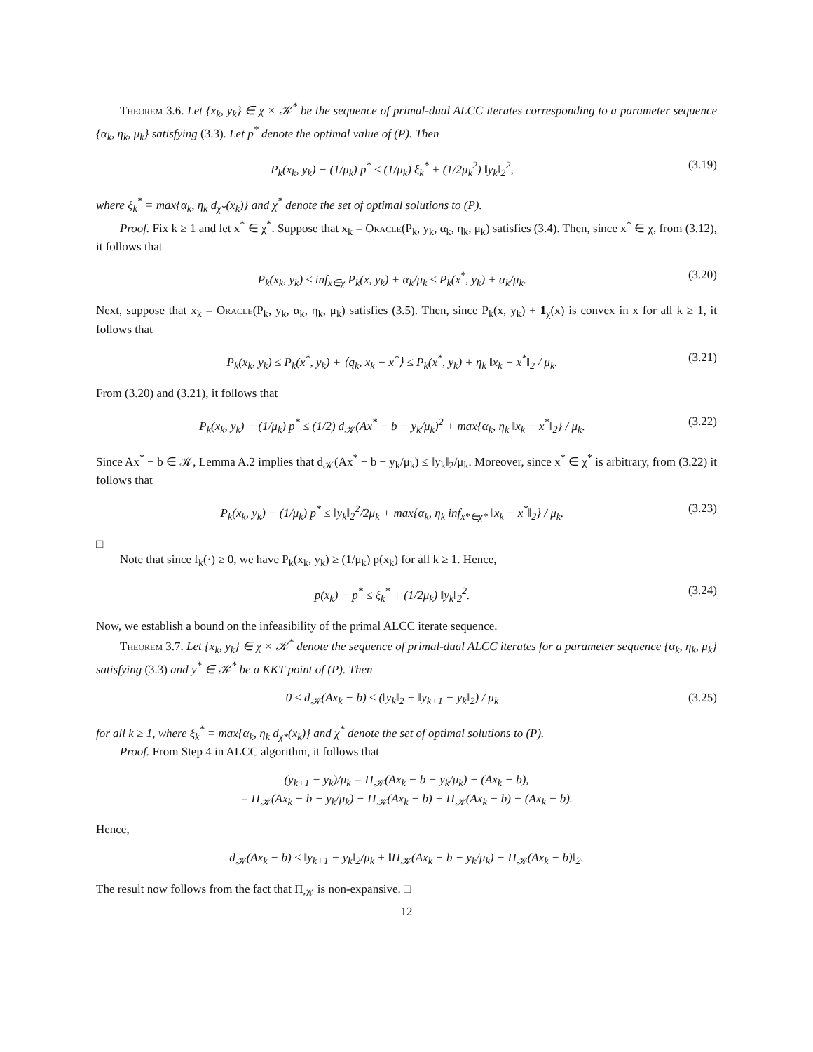Theorem 3.6. Let {x<sub>k</sub>, y<sub>k</sub>} ∈ χ × 𝒦<sup>*</sup> be the sequence of primal-dual ALCC iterates corresponding to a parameter sequence {α<sub>k</sub>, η<sub>k</sub>, μ<sub>k</sub>} satisfying (3.3). Let p<sup>*</sup> denote the optimal value of (P). Then
P<sub>k</sub>(x<sub>k</sub>, y<sub>k</sub>) − (1/μ<sub>k</sub>) p<sup>*</sup> ≤ (1/μ<sub>k</sub>) ξ<sub>k</sub><sup>*</sup> + (1/2μ<sub>k</sub><sup>2</sup>) ‖y<sub>k</sub>‖<sub>2</sub><sup>2</sup>, (3.19)
where ξ<sub>k</sub><sup>*</sup> = max{α<sub>k</sub>, η<sub>k</sub> d<sub>χ*</sub>(x<sub>k</sub>)} and χ<sup>*</sup> denote the set of optimal solutions to (P).
Proof. Fix k ≥ 1 and let x<sup>*</sup> ∈ χ<sup>*</sup>. Suppose that x<sub>k</sub> = Oracle(P<sub>k</sub>, y<sub>k</sub>, α<sub>k</sub>, η<sub>k</sub>, μ<sub>k</sub>) satisfies (3.4). Then, since x<sup>*</sup> ∈ χ, from (3.12), it follows that
P<sub>k</sub>(x<sub>k</sub>, y<sub>k</sub>) ≤ inf<sub>x∈χ</sub> P<sub>k</sub>(x, y<sub>k</sub>) + α<sub>k</sub>/μ<sub>k</sub> ≤ P<sub>k</sub>(x<sup>*</sup>, y<sub>k</sub>) + α<sub>k</sub>/μ<sub>k</sub>. (3.20)
Next, suppose that x<sub>k</sub> = Oracle(P<sub>k</sub>, y<sub>k</sub>, α<sub>k</sub>, η<sub>k</sub>, μ<sub>k</sub>) satisfies (3.5). Then, since P<sub>k</sub>(x, y<sub>k</sub>) + 1<sub>χ</sub>(x) is convex in x for all k ≥ 1, it follows that
P<sub>k</sub>(x<sub>k</sub>, y<sub>k</sub>) ≤ P<sub>k</sub>(x<sup>*</sup>, y<sub>k</sub>) + ⟨q<sub>k</sub>, x<sub>k</sub> − x<sup>*</sup>⟩ ≤ P<sub>k</sub>(x<sup>*</sup>, y<sub>k</sub>) + η<sub>k</sub> ‖x<sub>k</sub> − x<sup>*</sup>‖<sub>2</sub> / μ<sub>k</sub>. (3.21)
From (3.20) and (3.21), it follows that
P<sub>k</sub>(x<sub>k</sub>, y<sub>k</sub>) − (1/μ<sub>k</sub>) p<sup>*</sup> ≤ (1/2) d<sub>𝒦</sub>(Ax<sup>*</sup> − b − y<sub>k</sub>/μ<sub>k</sub>)<sup>2</sup> + max{α<sub>k</sub>, η<sub>k</sub> ‖x<sub>k</sub> − x<sup>*</sup>‖<sub>2</sub>} / μ<sub>k</sub>. (3.22)
Since Ax<sup>*</sup> − b ∈ 𝒦, Lemma A.2 implies that d<sub>𝒦</sub>(Ax<sup>*</sup> − b − y<sub>k</sub>/μ<sub>k</sub>) ≤ ‖y<sub>k</sub>‖<sub>2</sub>/μ<sub>k</sub>. Moreover, since x<sup>*</sup> ∈ χ<sup>*</sup> is arbitrary, from (3.22) it follows that
P<sub>k</sub>(x<sub>k</sub>, y<sub>k</sub>) − (1/μ<sub>k</sub>) p<sup>*</sup> ≤ ‖y<sub>k</sub>‖<sub>2</sub><sup>2</sup>/2μ<sub>k</sub> + max{α<sub>k</sub>, η<sub>k</sub> inf<sub>x*∈χ*</sub> ‖x<sub>k</sub> − x<sup>*</sup>‖<sub>2</sub>} / μ<sub>k</sub>. (3.23)
□
Note that since f<sub>k</sub>(·) ≥ 0, we have P<sub>k</sub>(x<sub>k</sub>, y<sub>k</sub>) ≥ (1/μ<sub>k</sub>) p(x<sub>k</sub>) for all k ≥ 1. Hence,
p(x<sub>k</sub>) − p<sup>*</sup> ≤ ξ<sub>k</sub><sup>*</sup> + (1/2μ<sub>k</sub>) ‖y<sub>k</sub>‖<sub>2</sub><sup>2</sup>. (3.24)
Now, we establish a bound on the infeasibility of the primal ALCC iterate sequence.
Theorem 3.7. Let {x<sub>k</sub>, y<sub>k</sub>} ∈ χ × 𝒦<sup>*</sup> denote the sequence of primal-dual ALCC iterates for a parameter sequence {α<sub>k</sub>, η<sub>k</sub>, μ<sub>k</sub>} satisfying (3.3) and y<sup>*</sup> ∈ 𝒦<sup>*</sup> be a KKT point of (P). Then
0 ≤ d<sub>𝒦</sub>(Ax<sub>k</sub> − b) ≤ (‖y<sub>k</sub>‖<sub>2</sub> + ‖y<sub>k+1</sub> − y<sub>k</sub>‖<sub>2</sub>) / μ<sub>k</sub> (3.25)
for all k ≥ 1, where ξ<sub>k</sub><sup>*</sup> = max{α<sub>k</sub>, η<sub>k</sub> d<sub>χ*</sub>(x<sub>k</sub>)} and χ<sup>*</sup> denote the set of optimal solutions to (P).
Proof. From Step 4 in ALCC algorithm, it follows that
(y<sub>k+1</sub> − y<sub>k</sub>)/μ<sub>k</sub> = Π<sub>𝒦</sub>(Ax<sub>k</sub> − b − y<sub>k</sub>/μ<sub>k</sub>) − (Ax<sub>k</sub> − b),
= Π<sub>𝒦</sub>(Ax<sub>k</sub> − b − y<sub>k</sub>/μ<sub>k</sub>) − Π<sub>𝒦</sub>(Ax<sub>k</sub> − b) + Π<sub>𝒦</sub>(Ax<sub>k</sub> − b) − (Ax<sub>k</sub> − b).
Hence,
d<sub>𝒦</sub>(Ax<sub>k</sub> − b) ≤ ‖y<sub>k+1</sub> − y<sub>k</sub>‖<sub>2</sub>/μ<sub>k</sub> + ‖Π<sub>𝒦</sub>(Ax<sub>k</sub> − b − y<sub>k</sub>/μ<sub>k</sub>) − Π<sub>𝒦</sub>(Ax<sub>k</sub> − b)‖<sub>2</sub>.
The result now follows from the fact that Π<sub>𝒦</sub> is non-expansive. □
12